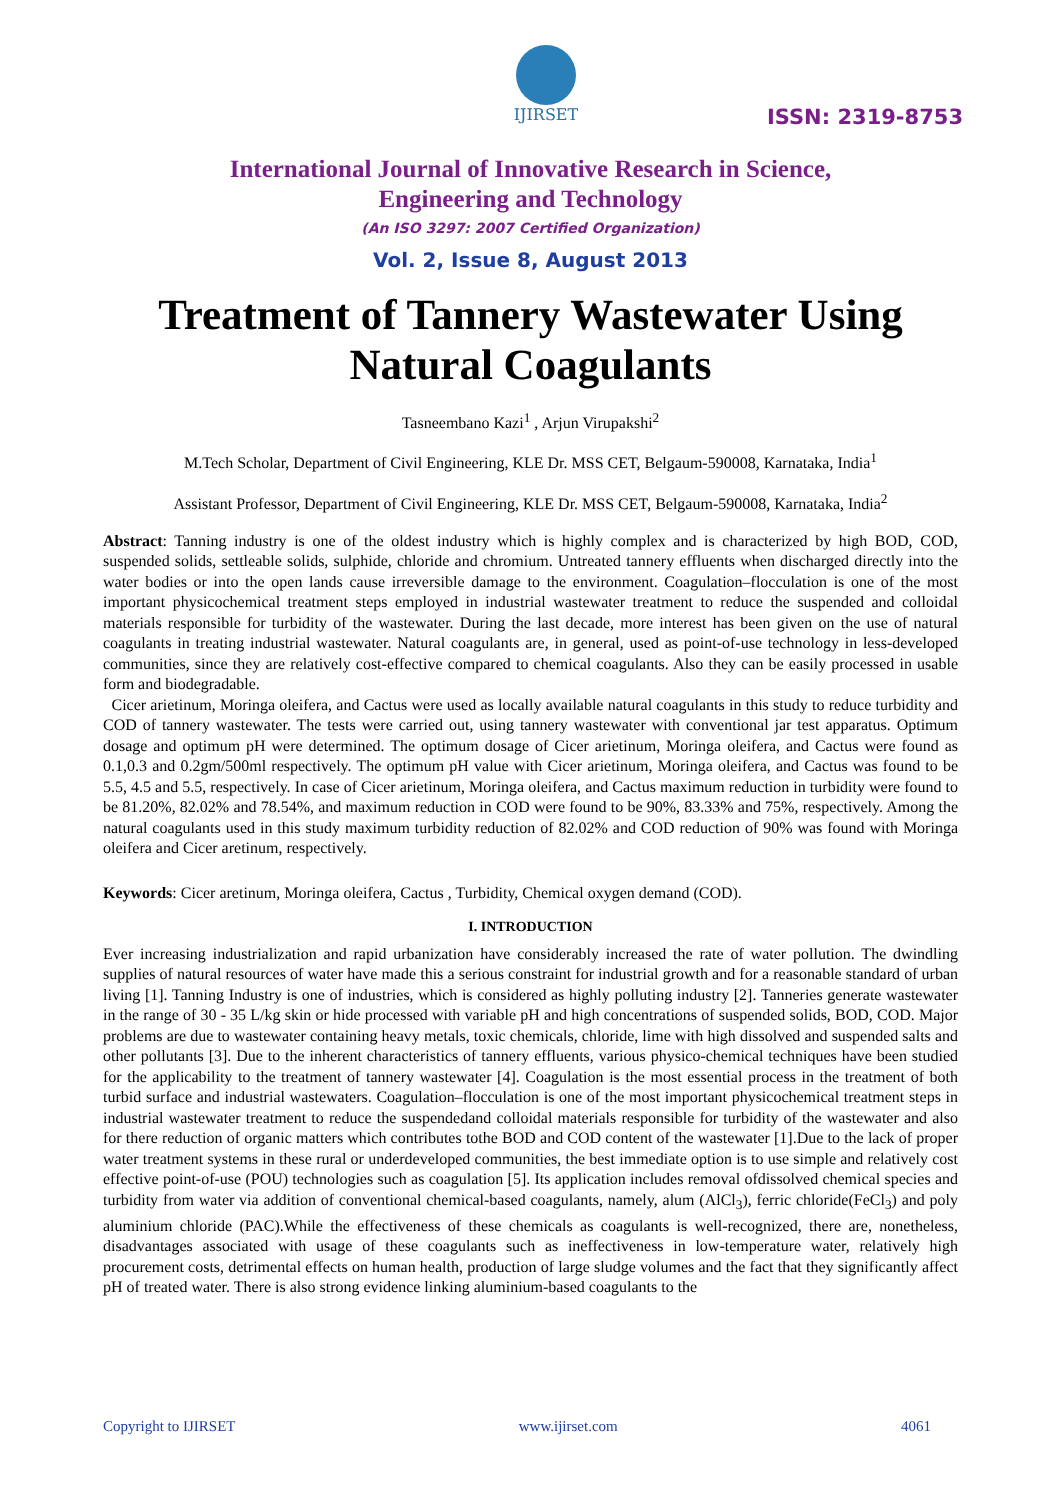IJIRSET
ISSN: 2319-8753
International Journal of Innovative Research in Science,
Engineering and Technology
(An ISO 3297: 2007 Certified Organization)
Vol. 2, Issue 8, August 2013
Treatment of Tannery Wastewater Using
Natural Coagulants
Tasneembano Kazi<sup>1</sup> , Arjun Virupakshi<sup>2</sup>
M.Tech Scholar, Department of Civil Engineering, KLE Dr. MSS CET, Belgaum-590008, Karnataka, India<sup>1</sup>
Assistant Professor, Department of Civil Engineering, KLE Dr. MSS CET, Belgaum-590008, Karnataka, India<sup>2</sup>
Abstract: Tanning industry is one of the oldest industry which is highly complex and is characterized by high BOD, COD, suspended solids, settleable solids, sulphide, chloride and chromium. Untreated tannery effluents when discharged directly into the water bodies or into the open lands cause irreversible damage to the environment. Coagulation–flocculation is one of the most important physicochemical treatment steps employed in industrial wastewater treatment to reduce the suspended and colloidal materials responsible for turbidity of the wastewater. During the last decade, more interest has been given on the use of natural coagulants in treating industrial wastewater. Natural coagulants are, in general, used as point-of-use technology in less-developed communities, since they are relatively cost-effective compared to chemical coagulants. Also they can be easily processed in usable form and biodegradable.
Cicer arietinum, Moringa oleifera, and Cactus were used as locally available natural coagulants in this study to reduce turbidity and COD of tannery wastewater. The tests were carried out, using tannery wastewater with conventional jar test apparatus. Optimum dosage and optimum pH were determined. The optimum dosage of Cicer arietinum, Moringa oleifera, and Cactus were found as 0.1,0.3 and 0.2gm/500ml respectively. The optimum pH value with Cicer arietinum, Moringa oleifera, and Cactus was found to be 5.5, 4.5 and 5.5, respectively. In case of Cicer arietinum, Moringa oleifera, and Cactus maximum reduction in turbidity were found to be 81.20%, 82.02% and 78.54%, and maximum reduction in COD were found to be 90%, 83.33% and 75%, respectively. Among the natural coagulants used in this study maximum turbidity reduction of 82.02% and COD reduction of 90% was found with Moringa oleifera and Cicer aretinum, respectively.
Keywords: Cicer aretinum, Moringa oleifera, Cactus , Turbidity, Chemical oxygen demand (COD).
I. INTRODUCTION
Ever increasing industrialization and rapid urbanization have considerably increased the rate of water pollution. The dwindling supplies of natural resources of water have made this a serious constraint for industrial growth and for a reasonable standard of urban living [1]. Tanning Industry is one of industries, which is considered as highly polluting industry [2]. Tanneries generate wastewater in the range of 30 - 35 L/kg skin or hide processed with variable pH and high concentrations of suspended solids, BOD, COD. Major problems are due to wastewater containing heavy metals, toxic chemicals, chloride, lime with high dissolved and suspended salts and other pollutants [3]. Due to the inherent characteristics of tannery effluents, various physico-chemical techniques have been studied for the applicability to the treatment of tannery wastewater [4]. Coagulation is the most essential process in the treatment of both turbid surface and industrial wastewaters. Coagulation–flocculation is one of the most important physicochemical treatment steps in industrial wastewater treatment to reduce the suspendedand colloidal materials responsible for turbidity of the wastewater and also for there reduction of organic matters which contributes tothe BOD and COD content of the wastewater [1].Due to the lack of proper water treatment systems in these rural or underdeveloped communities, the best immediate option is to use simple and relatively cost effective point-of-use (POU) technologies such as coagulation [5]. Its application includes removal ofdissolved chemical species and turbidity from water via addition of conventional chemical-based coagulants, namely, alum (AlCl<sub>3</sub>), ferric chloride(FeCl<sub>3</sub>) and poly aluminium chloride (PAC).While the effectiveness of these chemicals as coagulants is well-recognized, there are, nonetheless, disadvantages associated with usage of these coagulants such as ineffectiveness in low-temperature water, relatively high procurement costs, detrimental effects on human health, production of large sludge volumes and the fact that they significantly affect pH of treated water. There is also strong evidence linking aluminium-based coagulants to the
Copyright to IJIRSET www.ijirset.com 4061